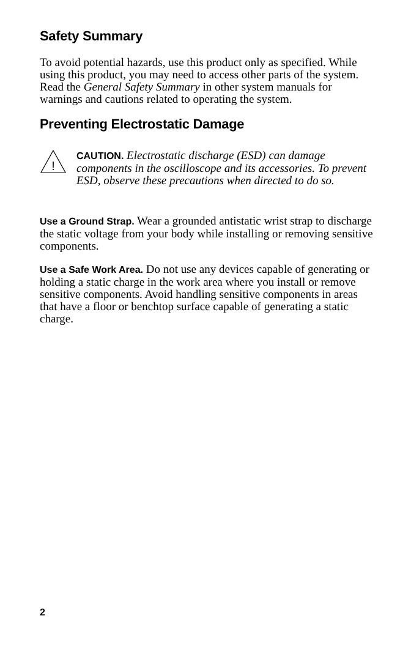Safety Summary
To avoid potential hazards, use this product only as specified. While using this product, you may need to access other parts of the system. Read the General Safety Summary in other system manuals for warnings and cautions related to operating the system.
Preventing Electrostatic Damage
!
CAUTION. Electrostatic discharge (ESD) can damage components in the oscilloscope and its accessories. To prevent ESD, observe these precautions when directed to do so.
Use a Ground Strap. Wear a grounded antistatic wrist strap to discharge the static voltage from your body while installing or removing sensitive components.
Use a Safe Work Area. Do not use any devices capable of generating or holding a static charge in the work area where you install or remove sensitive components. Avoid handling sensitive components in areas that have a floor or benchtop surface capable of generating a static charge.
2